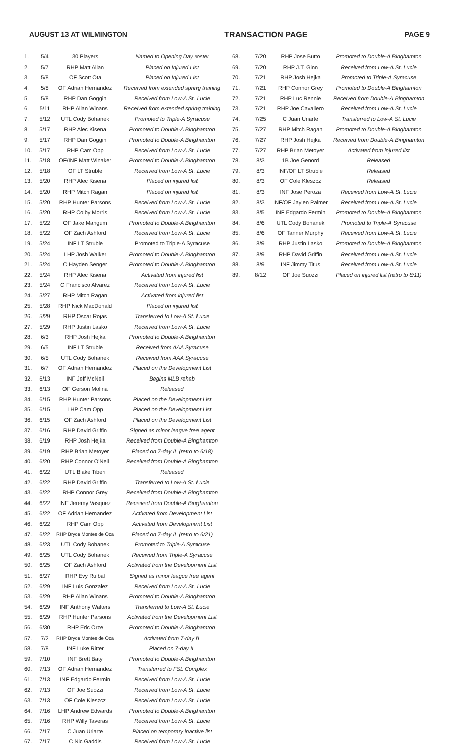AUGUST 13 AT WILMINGTON TRANSACTION PAGE PAGE 9
| 1. | 5/4 | 30 Players | Named to Opening Day roster |
| 2. | 5/7 | RHP Matt Allan | Placed on Injured List |
| 3. | 5/8 | OF Scott Ota | Placed on Injured List |
| 4. | 5/8 | OF Adrian Hernandez | Received from extended spring training |
| 5. | 5/8 | RHP Dan Goggin | Received from Low-A St. Lucie |
| 6. | 5/11 | RHP Allan Winans | Received from extended spring training |
| 7. | 5/12 | UTL Cody Bohanek | Promoted to Triple-A Syracuse |
| 8. | 5/17 | RHP Alec Kisena | Promoted to Double-A Binghamton |
| 9. | 5/17 | RHP Dan Goggin | Promoted to Double-A Binghamton |
| 10. | 5/17 | RHP Cam Opp | Received from Low-A St. Lucie |
| 11. | 5/18 | OF/INF Matt Winaker | Promoted to Double-A Binghamton |
| 12. | 5/18 | OF LT Struble | Received from Low-A St. Lucie |
| 13. | 5/20 | RHP Alec Kisena | Placed on injured list |
| 14. | 5/20 | RHP Mitch Ragan | Placed on injured list |
| 15. | 5/20 | RHP Hunter Parsons | Received from Low-A St. Lucie |
| 16. | 5/20 | RHP Colby Morris | Received from Low-A St. Lucie |
| 17. | 5/22 | OF Jake Mangum | Promoted to Double-A Binghamton |
| 18. | 5/22 | OF Zach Ashford | Received from Low-A St. Lucie |
| 19. | 5/24 | INF LT Struble | Promoted to Triple-A Syracuse |
| 20. | 5/24 | LHP Josh Walker | Promoted to Double-A Binghamton |
| 21. | 5/24 | C Hayden Senger | Promoted to Double-A Binghamton |
| 22. | 5/24 | RHP Alec Kisena | Activated from injured list |
| 23. | 5/24 | C Francisco Alvarez | Received from Low-A St. Lucie |
| 24. | 5/27 | RHP Mitch Ragan | Activated from injured list |
| 25. | 5/28 | RHP Nick MacDonald | Placed on injured list |
| 26. | 5/29 | RHP Oscar Rojas | Transferred to Low-A St. Lucie |
| 27. | 5/29 | RHP Justin Lasko | Received from Low-A St. Lucie |
| 28. | 6/3 | RHP Josh Hejka | Promoted to Double-A Binghamton |
| 29. | 6/5 | INF LT Struble | Received from AAA Syracuse |
| 30. | 6/5 | UTL Cody Bohanek | Received from AAA Syracuse |
| 31. | 6/7 | OF Adrian Hernandez | Placed on the Development List |
| 32. | 6/13 | INF Jeff McNeil | Begins MLB rehab |
| 33. | 6/13 | OF Gerson Molina | Released |
| 34. | 6/15 | RHP Hunter Parsons | Placed on the Development List |
| 35. | 6/15 | LHP Cam Opp | Placed on the Development List |
| 36. | 6/15 | OF Zach Ashford | Placed on the Development List |
| 37. | 6/16 | RHP David Griffin | Signed as minor league free agent |
| 38. | 6/19 | RHP Josh Hejka | Received from Double-A Binghamton |
| 39. | 6/19 | RHP Brian Metoyer | Placed on 7-day IL (retro to 6/18) |
| 40. | 6/20 | RHP Connor O'Neil | Received from Double-A Binghamton |
| 41. | 6/22 | UTL Blake Tiberi | Released |
| 42. | 6/22 | RHP David Griffin | Transferred to Low-A St. Lucie |
| 43. | 6/22 | RHP Connor Grey | Received from Double-A Binghamton |
| 44. | 6/22 | INF Jeremy Vasquez | Received from Double-A Binghamton |
| 45. | 6/22 | OF Adrian Hernandez | Activated from Development List |
| 46. | 6/22 | RHP Cam Opp | Activated from Development List |
| 47. | 6/22 | RHP Bryce Montes de Oca | Placed on 7-day IL (retro to 6/21) |
| 48. | 6/23 | UTL Cody Bohanek | Promoted to Triple-A Syracuse |
| 49. | 6/25 | UTL Cody Bohanek | Received from Triple-A Syracuse |
| 50. | 6/25 | OF Zach Ashford | Activated from the Development List |
| 51. | 6/27 | RHP Evy Ruibal | Signed as minor league free agent |
| 52. | 6/29 | INF Luis Gonzalez | Received from Low-A St. Lucie |
| 53. | 6/29 | RHP Allan Winans | Promoted to Double-A Binghamton |
| 54. | 6/29 | INF Anthony Walters | Transferred to Low-A St. Lucie |
| 55. | 6/29 | RHP Hunter Parsons | Activated from the Development List |
| 56. | 6/30 | RHP Eric Orze | Promoted to Double-A Binghamton |
| 57. | 7/2 | RHP Bryce Montes de Oca | Activated from 7-day IL |
| 58. | 7/8 | INF Luke Ritter | Placed on 7-day IL |
| 59. | 7/10 | INF Brett Baty | Promoted to Double-A Binghamton |
| 60. | 7/13 | OF Adrian Hernandez | Transferred to FSL Complex |
| 61. | 7/13 | INF Edgardo Fermin | Received from Low-A St. Lucie |
| 62. | 7/13 | OF Joe Suozzi | Received from Low-A St. Lucie |
| 63. | 7/13 | OF Cole Kleszcz | Received from Low-A St. Lucie |
| 64. | 7/16 | LHP Andrew Edwards | Promoted to Double-A Binghamton |
| 65. | 7/16 | RHP Willy Taveras | Received from Low-A St. Lucie |
| 66. | 7/17 | C Juan Uriarte | Placed on temporary inactive list |
| 67. | 7/17 | C Nic Gaddis | Received from Low-A St. Lucie |
| 68. | 7/20 | RHP Jose Butto | Promoted to Double-A Binghamton |
| 69. | 7/20 | RHP J.T. Ginn | Received from Low-A St. Lucie |
| 70. | 7/21 | RHP Josh Hejka | Promoted to Triple-A Syracuse |
| 71. | 7/21 | RHP Connor Grey | Promoted to Double-A Binghamton |
| 72. | 7/21 | RHP Luc Rennie | Received from Double-A Binghamton |
| 73. | 7/21 | RHP Joe Cavallero | Received from Low-A St. Lucie |
| 74. | 7/25 | C Juan Uriarte | Transferred to Low-A St. Lucie |
| 75. | 7/27 | RHP Mitch Ragan | Promoted to Double-A Binghamton |
| 76. | 7/27 | RHP Josh Hejka | Received from Double-A Binghamton |
| 77. | 7/27 | RHP Brian Metoyer | Activated from injured list |
| 78. | 8/3 | 1B Joe Genord | Released |
| 79. | 8/3 | INF/OF LT Struble | Released |
| 80. | 8/3 | OF Cole Kleszcz | Released |
| 81. | 8/3 | INF Jose Peroza | Received from Low-A St. Lucie |
| 82. | 8/3 | INF/OF Jaylen Palmer | Received from Low-A St. Lucie |
| 83. | 8/5 | INF Edgardo Fermin | Promoted to Double-A Binghamton |
| 84. | 8/6 | UTL Cody Bohanek | Promoted to Triple-A Syracuse |
| 85. | 8/6 | OF Tanner Murphy | Received from Low-A St. Lucie |
| 86. | 8/9 | RHP Justin Lasko | Promoted to Double-A Binghamton |
| 87. | 8/9 | RHP David Griffin | Received from Low-A St. Lucie |
| 88. | 8/9 | INF Jimmy Titus | Received from Low-A St. Lucie |
| 89. | 8/12 | OF Joe Suozzi | Placed on injured list (retro to 8/11) |